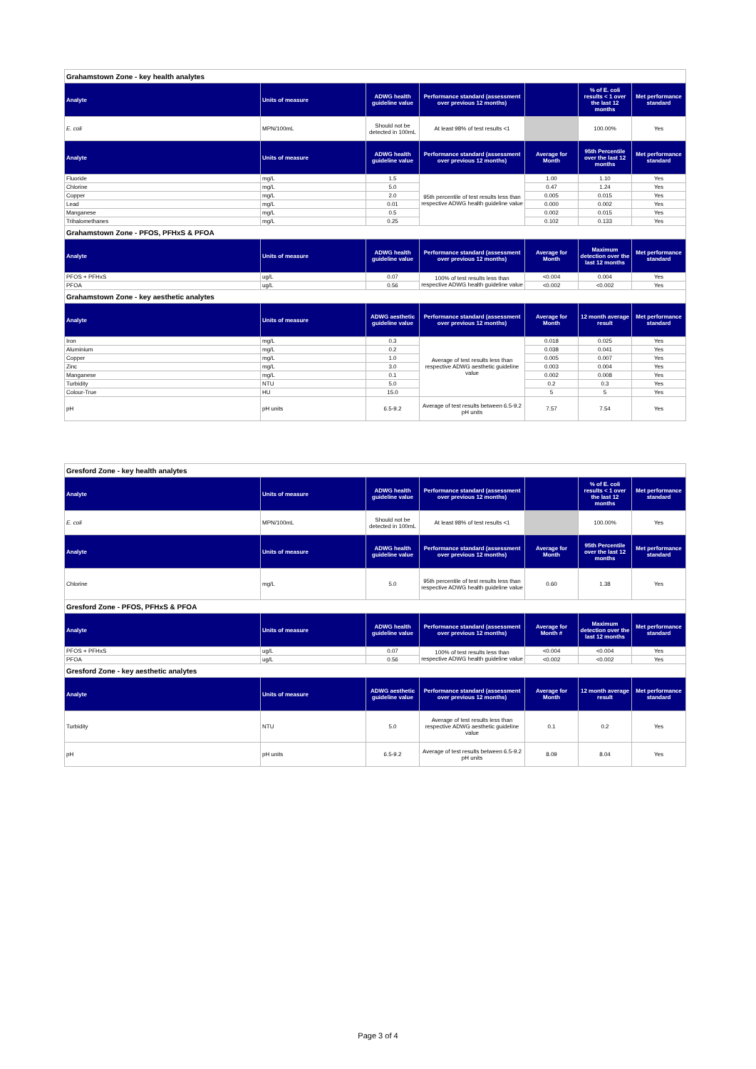| Grahamstown Zone - key health analytes | | | | | | |
| Analyte | Units of measure | ADWG health guideline value | Performance standard (assessment over previous 12 months) | | % of E. coli results < 1 over the last 12 months | Met performance standard |
| E. coli | MPN/100mL | Should not be detected in 100mL | At least 98% of test results <1 | | 100.00% | Yes |
| Analyte | Units of measure | ADWG health guideline value | Performance standard (assessment over previous 12 months) | Average for Month | 95th Percentile over the last 12 months | Met performance standard |
| Fluoride | mg/L | 1.5 | 95th percentile of test results less than respective ADWG health guideline value | 1.00 | 1.10 | Yes |
| Chlorine | mg/L | 5.0 | | 0.47 | 1.24 | Yes |
| Copper | mg/L | 2.0 | | 0.005 | 0.015 | Yes |
| Lead | mg/L | 0.01 | | 0.000 | 0.002 | Yes |
| Manganese | mg/L | 0.5 | | 0.002 | 0.015 | Yes |
| Trihalomethanes | mg/L | 0.25 | | 0.102 | 0.133 | Yes |
| Grahamstown Zone - PFOS, PFHxS & PFOA | | | | | | |
| Analyte | Units of measure | ADWG health guideline value | Performance standard (assessment over previous 12 months) | Average for Month | Maximum detection over the last 12 months | Met performance standard |
| PFOS + PFHxS | ug/L | 0.07 | 100% of test results less than respective ADWG health guideline value | <0.004 | 0.004 | Yes |
| PFOA | ug/L | 0.56 | | <0.002 | <0.002 | Yes |
| Grahamstown Zone - key aesthetic analytes | | | | | | |
| Analyte | Units of measure | ADWG aesthetic guideline value | Performance standard (assessment over previous 12 months) | Average for Month | 12 month average result | Met performance standard |
| Iron | mg/L | 0.3 | Average of test results less than respective ADWG aesthetic guideline value | 0.018 | 0.025 | Yes |
| Aluminium | mg/L | 0.2 | | 0.038 | 0.041 | Yes |
| Copper | mg/L | 1.0 | | 0.005 | 0.007 | Yes |
| Zinc | mg/L | 3.0 | | 0.003 | 0.004 | Yes |
| Manganese | mg/L | 0.1 | | 0.002 | 0.008 | Yes |
| Turbidity | NTU | 5.0 | | 0.2 | 0.3 | Yes |
| Colour-True | HU | 15.0 | | 5 | 5 | Yes |
| pH | pH units | 6.5-9.2 | Average of test results between 6.5-9.2 pH units | 7.57 | 7.54 | Yes |
| Gresford Zone - key health analytes | | | | | | |
| Analyte | Units of measure | ADWG health guideline value | Performance standard (assessment over previous 12 months) | | % of E. coli results < 1 over the last 12 months | Met performance standard |
| E. coli | MPN/100mL | Should not be detected in 100mL | At least 98% of test results <1 | | 100.00% | Yes |
| Analyte | Units of measure | ADWG health guideline value | Performance standard (assessment over previous 12 months) | Average for Month | 95th Percentile over the last 12 months | Met performance standard |
| Chlorine | mg/L | 5.0 | 95th percentile of test results less than respective ADWG health guideline value | 0.60 | 1.38 | Yes |
| Gresford Zone - PFOS, PFHxS & PFOA | | | | | | |
| Analyte | Units of measure | ADWG health guideline value | Performance standard (assessment over previous 12 months) | Average for Month # | Maximum detection over the last 12 months | Met performance standard |
| PFOS + PFHxS | ug/L | 0.07 | 100% of test results less than respective ADWG health guideline value | <0.004 | <0.004 | Yes |
| PFOA | ug/L | 0.56 | | <0.002 | <0.002 | Yes |
| Gresford Zone - key aesthetic analytes | | | | | | |
| Analyte | Units of measure | ADWG aesthetic guideline value | Performance standard (assessment over previous 12 months) | Average for Month | 12 month average result | Met performance standard |
| Turbidity | NTU | 5.0 | Average of test results less than respective ADWG aesthetic guideline value | 0.1 | 0.2 | Yes |
| pH | pH units | 6.5-9.2 | Average of test results between 6.5-9.2 pH units | 8.09 | 8.04 | Yes |
Page 3 of 4